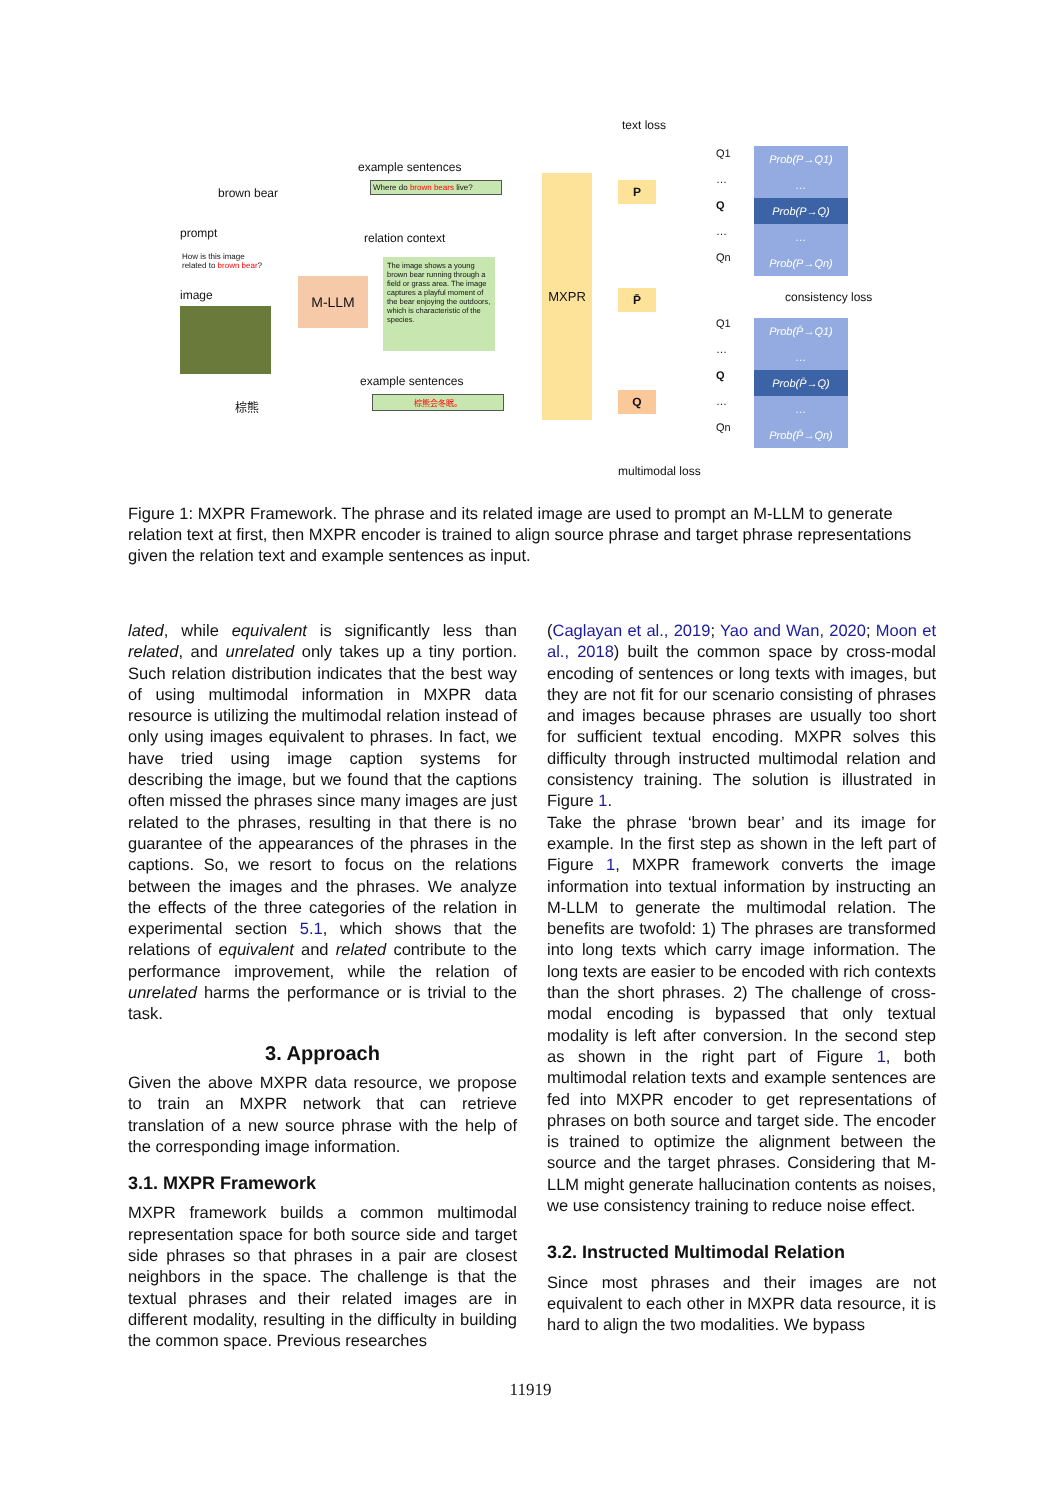text loss
example sentences
brown bear
Where do brown bears live?
prompt relation context
How is this image
related to brown bear?
image
M-LLM
The image shows a young brown bear running through a field or grass area. The image captures a playful moment of the bear enjoying the outdoors, which is characteristic of the species.
MXPR P
P̄
Q
example sentences
棕熊 棕熊会冬眠。
Q1
…
Q
…
Qn
Prob(P→Q1)
…
Prob(P→Q)
…
Prob(P→Qn)
consistency loss
Q1
…
Q
…
Qn
Prob(P̄→Q1)
…
Prob(P̄→Q)
…
Prob(P̄→Qn)
multimodal loss
Figure 1: MXPR Framework. The phrase and its related image are used to prompt an M-LLM to generate relation text at first, then MXPR encoder is trained to align source phrase and target phrase representations given the relation text and example sentences as input.
lated, while equivalent is significantly less than related, and unrelated only takes up a tiny portion. Such relation distribution indicates that the best way of using multimodal information in MXPR data resource is utilizing the multimodal relation instead of only using images equivalent to phrases. In fact, we have tried using image caption systems for describing the image, but we found that the captions often missed the phrases since many images are just related to the phrases, resulting in that there is no guarantee of the appearances of the phrases in the captions. So, we resort to focus on the relations between the images and the phrases. We analyze the effects of the three categories of the relation in experimental section 5.1, which shows that the relations of equivalent and related contribute to the performance improvement, while the relation of unrelated harms the performance or is trivial to the task.
3. Approach
Given the above MXPR data resource, we propose to train an MXPR network that can retrieve translation of a new source phrase with the help of the corresponding image information.
3.1. MXPR Framework
MXPR framework builds a common multimodal representation space for both source side and target side phrases so that phrases in a pair are closest neighbors in the space. The challenge is that the textual phrases and their related images are in different modality, resulting in the difficulty in building the common space. Previous researches
(Caglayan et al., 2019; Yao and Wan, 2020; Moon et al., 2018) built the common space by cross-modal encoding of sentences or long texts with images, but they are not fit for our scenario consisting of phrases and images because phrases are usually too short for sufficient textual encoding. MXPR solves this difficulty through instructed multimodal relation and consistency training. The solution is illustrated in Figure 1.
Take the phrase ‘brown bear’ and its image for example. In the first step as shown in the left part of Figure 1, MXPR framework converts the image information into textual information by instructing an M-LLM to generate the multimodal relation. The benefits are twofold: 1) The phrases are transformed into long texts which carry image information. The long texts are easier to be encoded with rich contexts than the short phrases. 2) The challenge of cross-modal encoding is bypassed that only textual modality is left after conversion. In the second step as shown in the right part of Figure 1, both multimodal relation texts and example sentences are fed into MXPR encoder to get representations of phrases on both source and target side. The encoder is trained to optimize the alignment between the source and the target phrases. Considering that M-LLM might generate hallucination contents as noises, we use consistency training to reduce noise effect.
3.2. Instructed Multimodal Relation
Since most phrases and their images are not equivalent to each other in MXPR data resource, it is hard to align the two modalities. We bypass
11919